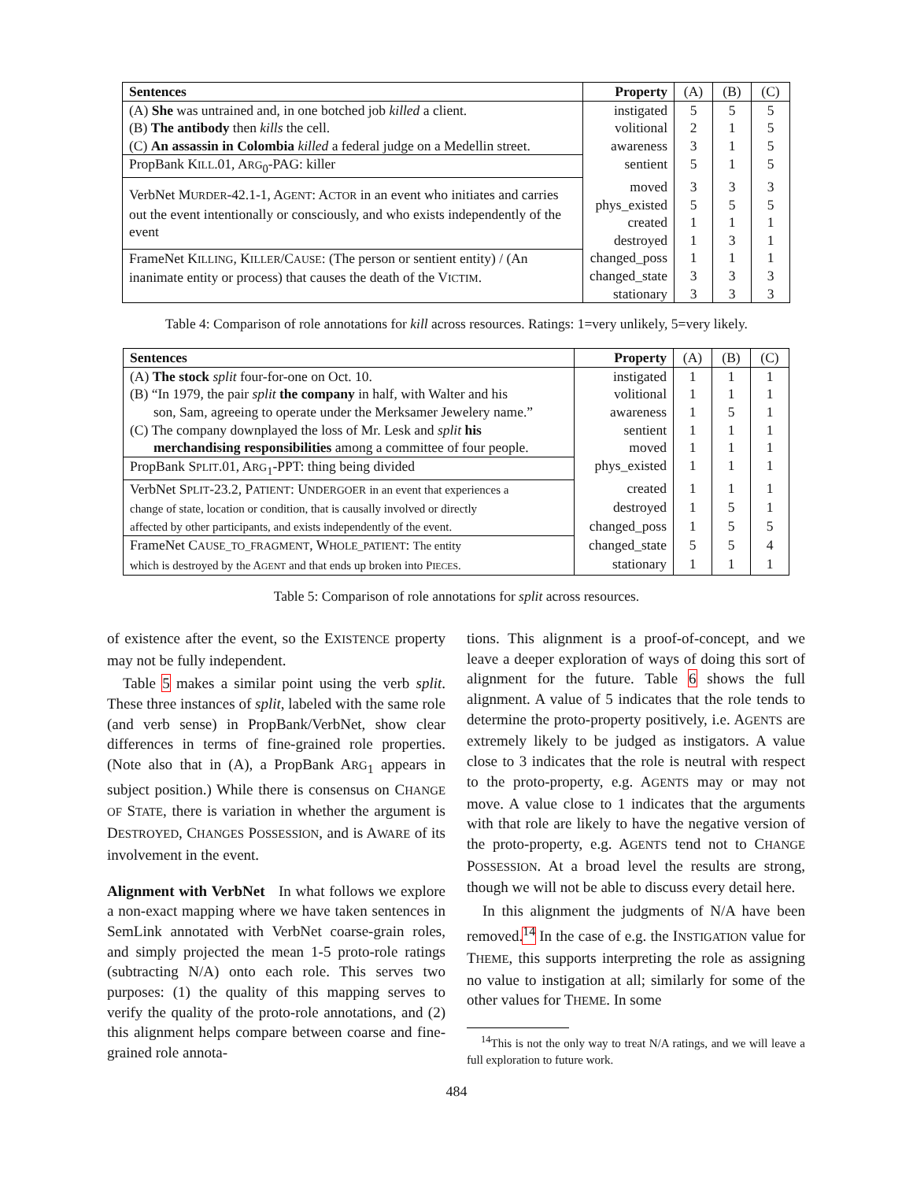| Sentences | Property | (A) | (B) | (C) |
| --- | --- | --- | --- | --- |
| (A) She was untrained and, in one botched job killed a client. (B) The antibody then kills the cell. (C) An assassin in Colombia killed a federal judge on a Medellin street. | instigated | 5 | 5 | 5 |
| | volitional | 2 | 1 | 5 |
| | awareness | 3 | 1 | 5 |
| PropBank K ILL .01, A RG<sub>0</sub>-PAG: killer | sentient | 5 | 1 | 5 |
| VerbNet M URDER -42.1-1, A GENT : A CTOR in an event who initiates and carries out the event intentionally or consciously, and who exists independently of the event | moved | 3 | 3 | 3 |
| | phys_existed | 5 | 5 | 5 |
| | created | 1 | 1 | 1 |
| | destroyed | 1 | 3 | 1 |
| FrameNet K ILLING , K ILLER /C AUSE : (The person or sentient entity) / (An inanimate entity or process) that causes the death of the V ICTIM . | changed_poss | 1 | 1 | 1 |
| | changed_state | 3 | 3 | 3 |
| | stationary | 3 | 3 | 3 |
Table 4: Comparison of role annotations for kill across resources. Ratings: 1=very unlikely, 5=very likely.
| Sentences | Property | (A) | (B) | (C) |
| --- | --- | --- | --- | --- |
| (A) The stock split four-for-one on Oct. 10. (B) “In 1979, the pair split the company in half, with Walter and his son, Sam, agreeing to operate under the Merksamer Jewelery name.” (C) The company downplayed the loss of Mr. Lesk and split his merchandising responsibilities among a committee of four people. | instigated | 1 | 1 | 1 |
| | volitional | 1 | 1 | 1 |
| | awareness | 1 | 5 | 1 |
| | sentient | 1 | 1 | 1 |
| | moved | 1 | 1 | 1 |
| PropBank S PLIT .01, A RG<sub>1</sub>-PPT: thing being divided | phys_existed | 1 | 1 | 1 |
| VerbNet S PLIT -23.2, P ATIENT : U NDERGOER in an event that experiences a change of state, location or condition, that is causally involved or directly affected by other participants, and exists independently of the event. | created | 1 | 1 | 1 |
| | destroyed | 1 | 5 | 1 |
| | changed_poss | 1 | 5 | 5 |
| FrameNet C AUSE_TO_FRAGMENT , W HOLE_PATIENT : The entity which is destroyed by the A GENT and that ends up broken into P IECES . | changed_state | 5 | 5 | 4 |
| | stationary | 1 | 1 | 1 |
Table 5: Comparison of role annotations for split across resources.
of existence after the event, so the EXISTENCE property may not be fully independent.
Table 5 makes a similar point using the verb split. These three instances of split, labeled with the same role (and verb sense) in PropBank/VerbNet, show clear differences in terms of fine-grained role properties. (Note also that in (A), a PropBank ARG<sub>1</sub> appears in subject position.) While there is consensus on CHANGE OF STATE, there is variation in whether the argument is DESTROYED, CHANGES POSSESSION, and is AWARE of its involvement in the event.
Alignment with VerbNet In what follows we explore a non-exact mapping where we have taken sentences in SemLink annotated with VerbNet coarse-grain roles, and simply projected the mean 1-5 proto-role ratings (subtracting N/A) onto each role. This serves two purposes: (1) the quality of this mapping serves to verify the quality of the proto-role annotations, and (2) this alignment helps compare between coarse and fine-grained role annota-
tions. This alignment is a proof-of-concept, and we leave a deeper exploration of ways of doing this sort of alignment for the future. Table 6 shows the full alignment. A value of 5 indicates that the role tends to determine the proto-property positively, i.e. AGENTS are extremely likely to be judged as instigators. A value close to 3 indicates that the role is neutral with respect to the proto-property, e.g. AGENTS may or may not move. A value close to 1 indicates that the arguments with that role are likely to have the negative version of the proto-property, e.g. AGENTS tend not to CHANGE POSSESSION. At a broad level the results are strong, though we will not be able to discuss every detail here.
In this alignment the judgments of N/A have been removed.<sup>14</sup> In the case of e.g. the INSTIGATION value for THEME, this supports interpreting the role as assigning no value to instigation at all; similarly for some of the other values for THEME. In some
<sup>14</sup> This is not the only way to treat N/A ratings, and we will leave a full exploration to future work.
484